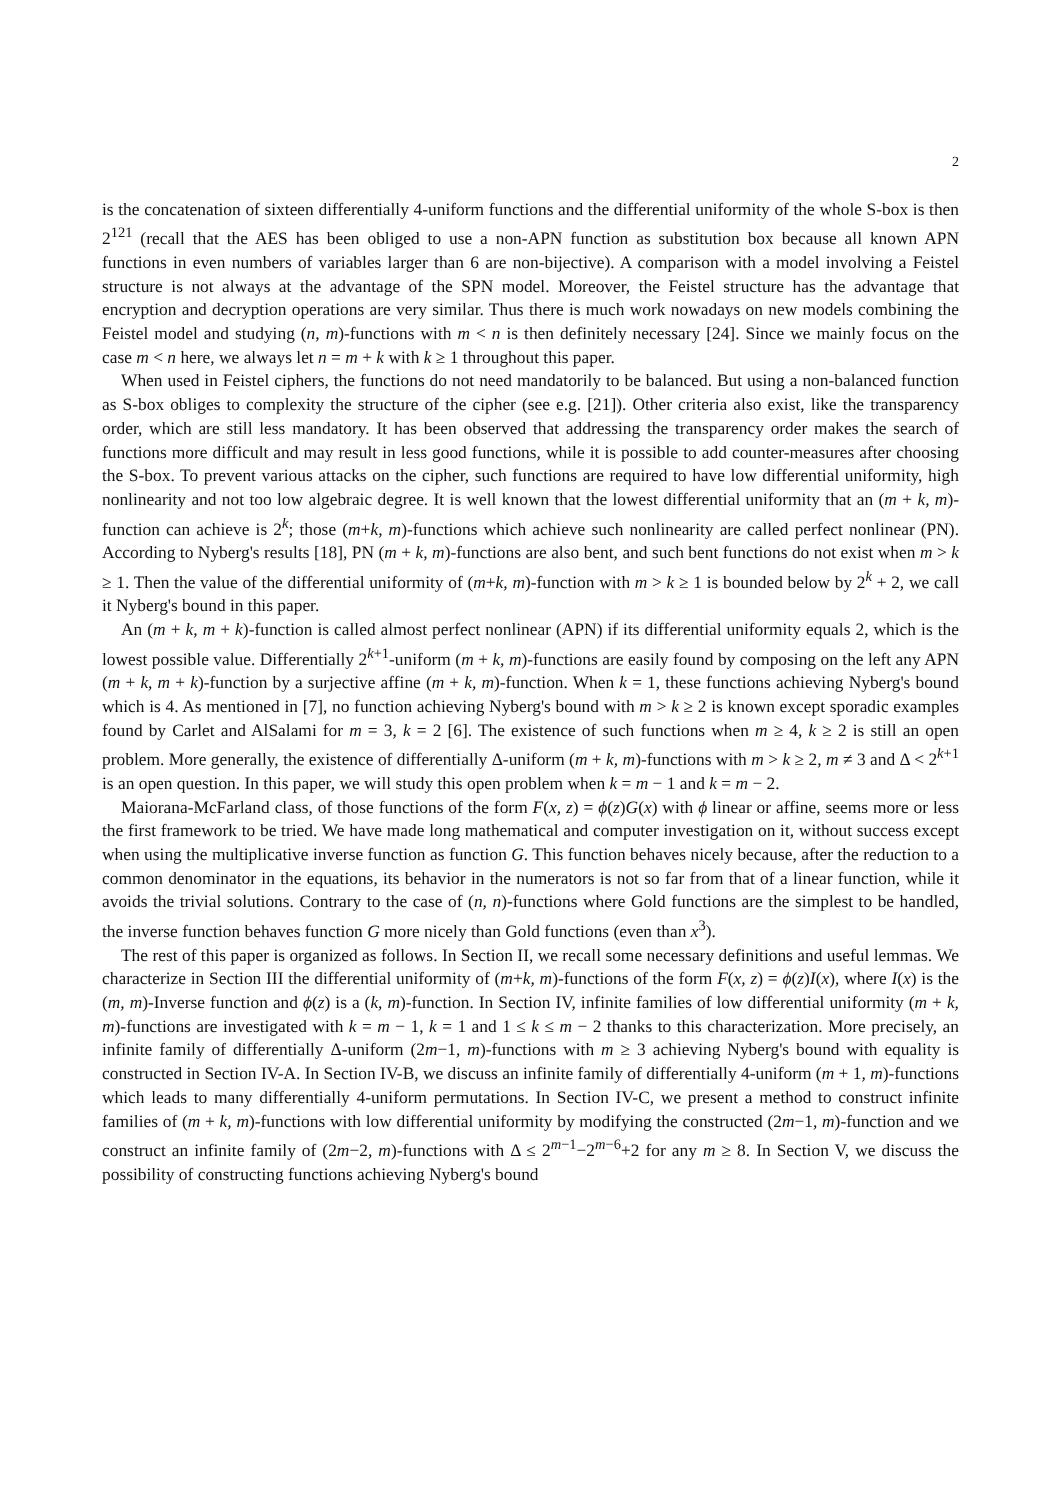2
is the concatenation of sixteen differentially 4-uniform functions and the differential uniformity of the whole S-box is then 2<sup>121</sup> (recall that the AES has been obliged to use a non-APN function as substitution box because all known APN functions in even numbers of variables larger than 6 are non-bijective). A comparison with a model involving a Feistel structure is not always at the advantage of the SPN model. Moreover, the Feistel structure has the advantage that encryption and decryption operations are very similar. Thus there is much work nowadays on new models combining the Feistel model and studying (n, m)-functions with m < n is then definitely necessary [24]. Since we mainly focus on the case m < n here, we always let n = m + k with k ≥ 1 throughout this paper.
When used in Feistel ciphers, the functions do not need mandatorily to be balanced. But using a non-balanced function as S-box obliges to complexity the structure of the cipher (see e.g. [21]). Other criteria also exist, like the transparency order, which are still less mandatory. It has been observed that addressing the transparency order makes the search of functions more difficult and may result in less good functions, while it is possible to add counter-measures after choosing the S-box. To prevent various attacks on the cipher, such functions are required to have low differential uniformity, high nonlinearity and not too low algebraic degree. It is well known that the lowest differential uniformity that an (m + k, m)-function can achieve is 2<sup>k</sup>; those (m+k, m)-functions which achieve such nonlinearity are called perfect nonlinear (PN). According to Nyberg's results [18], PN (m + k, m)-functions are also bent, and such bent functions do not exist when m > k ≥ 1. Then the value of the differential uniformity of (m+k, m)-function with m > k ≥ 1 is bounded below by 2<sup>k</sup> + 2, we call it Nyberg's bound in this paper.
An (m + k, m + k)-function is called almost perfect nonlinear (APN) if its differential uniformity equals 2, which is the lowest possible value. Differentially 2<sup>k+1</sup>-uniform (m + k, m)-functions are easily found by composing on the left any APN (m + k, m + k)-function by a surjective affine (m + k, m)-function. When k = 1, these functions achieving Nyberg's bound which is 4. As mentioned in [7], no function achieving Nyberg's bound with m > k ≥ 2 is known except sporadic examples found by Carlet and AlSalami for m = 3, k = 2 [6]. The existence of such functions when m ≥ 4, k ≥ 2 is still an open problem. More generally, the existence of differentially Δ-uniform (m + k, m)-functions with m > k ≥ 2, m ≠ 3 and Δ < 2<sup>k+1</sup> is an open question. In this paper, we will study this open problem when k = m − 1 and k = m − 2.
Maiorana-McFarland class, of those functions of the form F(x, z) = ϕ(z)G(x) with ϕ linear or affine, seems more or less the first framework to be tried. We have made long mathematical and computer investigation on it, without success except when using the multiplicative inverse function as function G. This function behaves nicely because, after the reduction to a common denominator in the equations, its behavior in the numerators is not so far from that of a linear function, while it avoids the trivial solutions. Contrary to the case of (n, n)-functions where Gold functions are the simplest to be handled, the inverse function behaves function G more nicely than Gold functions (even than x<sup>3</sup>).
The rest of this paper is organized as follows. In Section II, we recall some necessary definitions and useful lemmas. We characterize in Section III the differential uniformity of (m+k, m)-functions of the form F(x, z) = ϕ(z)I(x), where I(x) is the (m, m)-Inverse function and ϕ(z) is a (k, m)-function. In Section IV, infinite families of low differential uniformity (m + k, m)-functions are investigated with k = m − 1, k = 1 and 1 ≤ k ≤ m − 2 thanks to this characterization. More precisely, an infinite family of differentially Δ-uniform (2m−1, m)-functions with m ≥ 3 achieving Nyberg's bound with equality is constructed in Section IV-A. In Section IV-B, we discuss an infinite family of differentially 4-uniform (m + 1, m)-functions which leads to many differentially 4-uniform permutations. In Section IV-C, we present a method to construct infinite families of (m + k, m)-functions with low differential uniformity by modifying the constructed (2m−1, m)-function and we construct an infinite family of (2m−2, m)-functions with Δ ≤ 2<sup>m−1</sup>−2<sup>m−6</sup>+2 for any m ≥ 8. In Section V, we discuss the possibility of constructing functions achieving Nyberg's bound